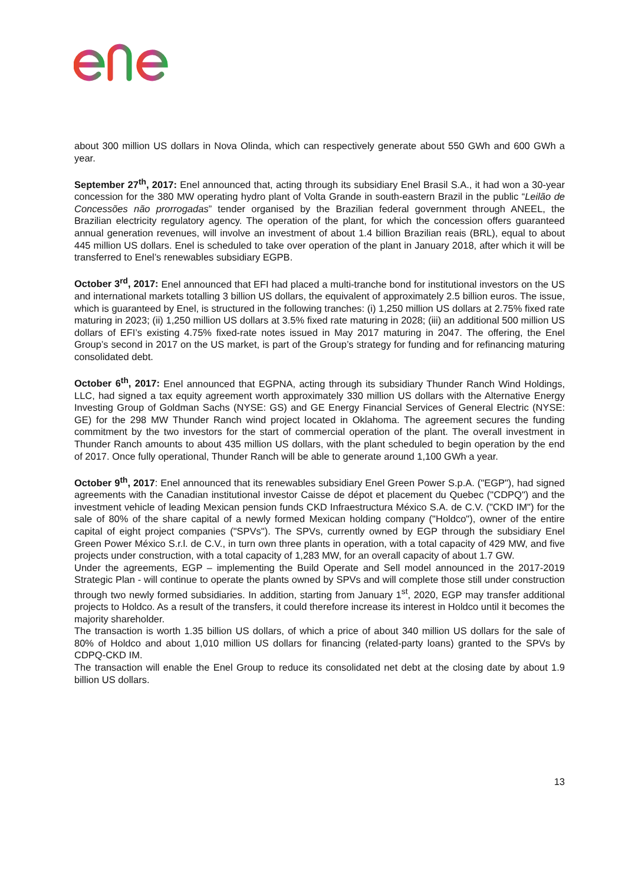about 300 million US dollars in Nova Olinda, which can respectively generate about 550 GWh and 600 GWh a year.
September 27<sup>th</sup>, 2017: Enel announced that, acting through its subsidiary Enel Brasil S.A., it had won a 30-year concession for the 380 MW operating hydro plant of Volta Grande in south-eastern Brazil in the public “Leilão de Concessões não prorrogadas” tender organised by the Brazilian federal government through ANEEL, the Brazilian electricity regulatory agency. The operation of the plant, for which the concession offers guaranteed annual generation revenues, will involve an investment of about 1.4 billion Brazilian reais (BRL), equal to about 445 million US dollars. Enel is scheduled to take over operation of the plant in January 2018, after which it will be transferred to Enel’s renewables subsidiary EGPB.
October 3<sup>rd</sup>, 2017: Enel announced that EFI had placed a multi-tranche bond for institutional investors on the US and international markets totalling 3 billion US dollars, the equivalent of approximately 2.5 billion euros. The issue, which is guaranteed by Enel, is structured in the following tranches: (i) 1,250 million US dollars at 2.75% fixed rate maturing in 2023; (ii) 1,250 million US dollars at 3.5% fixed rate maturing in 2028; (iii) an additional 500 million US dollars of EFI’s existing 4.75% fixed-rate notes issued in May 2017 maturing in 2047. The offering, the Enel Group’s second in 2017 on the US market, is part of the Group’s strategy for funding and for refinancing maturing consolidated debt.
October 6<sup>th</sup>, 2017: Enel announced that EGPNA, acting through its subsidiary Thunder Ranch Wind Holdings, LLC, had signed a tax equity agreement worth approximately 330 million US dollars with the Alternative Energy Investing Group of Goldman Sachs (NYSE: GS) and GE Energy Financial Services of General Electric (NYSE: GE) for the 298 MW Thunder Ranch wind project located in Oklahoma. The agreement secures the funding commitment by the two investors for the start of commercial operation of the plant. The overall investment in Thunder Ranch amounts to about 435 million US dollars, with the plant scheduled to begin operation by the end of 2017. Once fully operational, Thunder Ranch will be able to generate around 1,100 GWh a year.
October 9<sup>th</sup>, 2017: Enel announced that its renewables subsidiary Enel Green Power S.p.A. ("EGP"), had signed agreements with the Canadian institutional investor Caisse de dépot et placement du Quebec ("CDPQ") and the investment vehicle of leading Mexican pension funds CKD Infraestructura México S.A. de C.V. ("CKD IM") for the sale of 80% of the share capital of a newly formed Mexican holding company ("Holdco"), owner of the entire capital of eight project companies ("SPVs"). The SPVs, currently owned by EGP through the subsidiary Enel Green Power México S.r.l. de C.V., in turn own three plants in operation, with a total capacity of 429 MW, and five projects under construction, with a total capacity of 1,283 MW, for an overall capacity of about 1.7 GW.
Under the agreements, EGP – implementing the Build Operate and Sell model announced in the 2017-2019 Strategic Plan - will continue to operate the plants owned by SPVs and will complete those still under construction through two newly formed subsidiaries. In addition, starting from January 1<sup>st</sup>, 2020, EGP may transfer additional projects to Holdco. As a result of the transfers, it could therefore increase its interest in Holdco until it becomes the majority shareholder.
The transaction is worth 1.35 billion US dollars, of which a price of about 340 million US dollars for the sale of 80% of Holdco and about 1,010 million US dollars for financing (related-party loans) granted to the SPVs by CDPQ-CKD IM.
The transaction will enable the Enel Group to reduce its consolidated net debt at the closing date by about 1.9 billion US dollars.
13